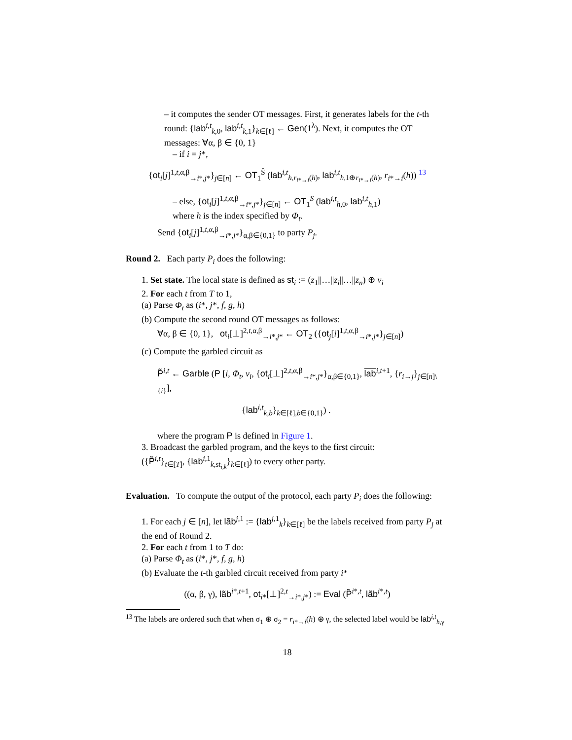– it computes the sender OT messages. First, it generates labels for the t-th round: {lab<sup>i,t</sup><sub>k,0</sub>, lab<sup>i,t</sup><sub>k,1</sub>}<sub>k∈[ℓ]</sub> ← Gen(1<sup>λ</sup>). Next, it computes the OT messages: ∀α, β ∈ {0, 1}
– if i = j*,
{ot<sub>i</sub>[j]<sup>1,t,α,β</sup><sub>→i*,j*</sub>}<sub>j∈[n]</sub> ← OT<sub>1</sub><sup>Ŝ</sup> (lab<sup>i,t</sup><sub>h,r<sub>i*→i</sub>(h)</sub>, lab<sup>i,t</sup><sub>h,1⊕r<sub>i*→i</sub>(h)</sub>, r<sub>i*→i</sub>(h)) <sup>13</sup>
– else, {ot<sub>i</sub>[j]<sup>1,t,α,β</sup><sub>→i*,j*</sub>}<sub>j∈[n]</sub> ← OT<sub>1</sub><sup>S</sup> (lab<sup>i,t</sup><sub>h,0</sub>, lab<sup>i,t</sup><sub>h,1</sub>)
where h is the index specified by Φ<sub>t</sub>.
Send {ot<sub>i</sub>[j]<sup>1,t,α,β</sup><sub>→i*,j*</sub>}<sub>α,β∈{0,1}</sub> to party P<sub>j</sub>.
Round 2. Each party P<sub>i</sub> does the following:
1. Set state. The local state is defined as st<sub>i</sub> := (z<sub>1</sub>||…||z<sub>i</sub>||…||z<sub>n</sub>) ⊕ v<sub>i</sub>
2. For each t from T to 1,
(a) Parse Φ<sub>t</sub> as (i*, j*, f, g, h)
(b) Compute the second round OT messages as follows:
∀α, β ∈ {0, 1}, ot<sub>i</sub>[⊥]<sup>2,t,α,β</sup><sub>→i*,j*</sub> ← OT<sub>2</sub> ({ot<sub>j</sub>[i]<sup>1,t,α,β</sup><sub>→i*,j*</sub>}<sub>j∈[n]</sub>)
(c) Compute the garbled circuit as
P̃<sup>i,t</sup> ← Garble (P [i, Φ<sub>t</sub>, v<sub>i</sub>, {ot<sub>i</sub>[⊥]<sup>2,t,α,β</sup><sub>→i*,j*</sub>}<sub>α,β∈{0,1}</sub>, lab<sup>i,t+1</sup>, {r<sub>i→j</sub>}<sub>j∈[n]\{i}</sub>],
{lab<sup>i,t</sup><sub>k,b</sub>}<sub>k∈[ℓ],b∈{0,1}</sub>) .
where the program P is defined in Figure 1.
3. Broadcast the garbled program, and the keys to the first circuit:
({P̃<sup>i,t</sup>}<sub>t∈[T]</sub>, {lab<sup>i,1</sup><sub>k,st<sub>i,k</sub></sub>}<sub>k∈[ℓ]</sub>) to every other party.
Evaluation. To compute the output of the protocol, each party P<sub>i</sub> does the following:
1. For each j ∈ [n], let lãb<sup>j,1</sup> := {lab<sup>j,1</sup><sub>k</sub>}<sub>k∈[ℓ]</sub> be the labels received from party P<sub>j</sub> at the end of Round 2.
2. For each t from 1 to T do:
(a) Parse Φ<sub>t</sub> as (i*, j*, f, g, h)
(b) Evaluate the t-th garbled circuit received from party i*
((α, β, γ), lãb<sup>i*,t+1</sup>, ot<sub>i*</sub>[⊥]<sup>2,t</sup><sub>→i*,j*</sub>) := Eval (P̃<sup>i*,t</sup>, lãb<sup>i*,t</sup>)
<sup>13</sup> The labels are ordered such that when σ<sub>1</sub> ⊕ σ<sub>2</sub> = r<sub>i*→i</sub>(h) ⊕ γ, the selected label would be lab<sup>i,t</sup><sub>h,γ</sub>
18